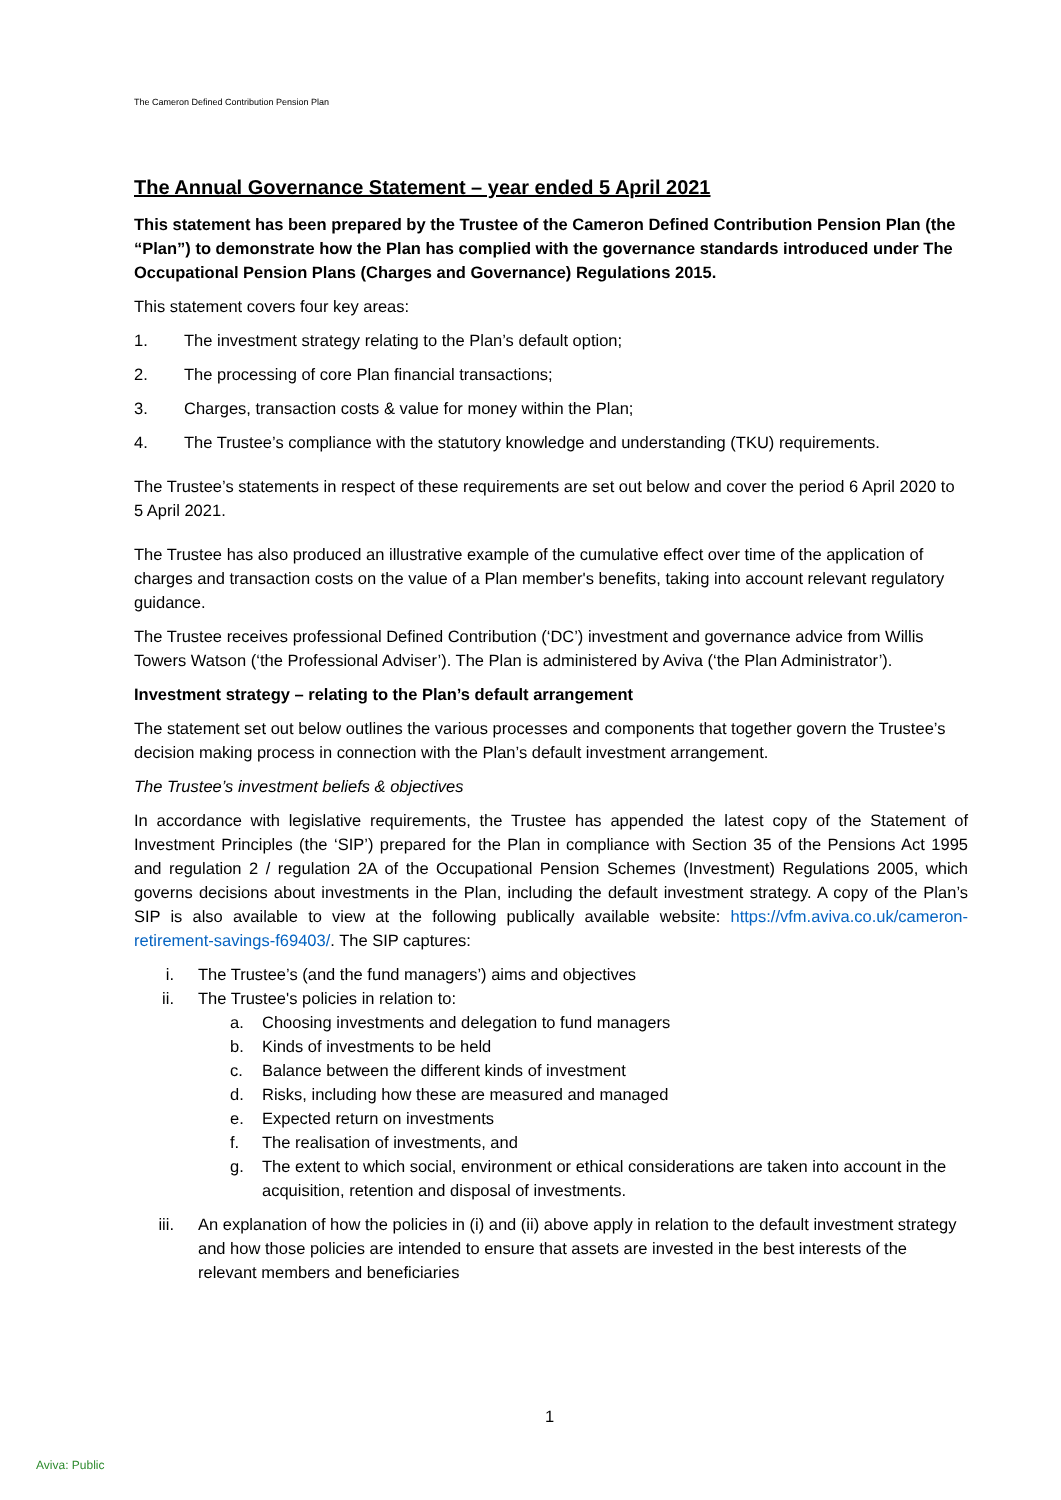The Cameron Defined Contribution Pension Plan
The Annual Governance Statement – year ended 5 April 2021
This statement has been prepared by the Trustee of the Cameron Defined Contribution Pension Plan (the “Plan”) to demonstrate how the Plan has complied with the governance standards introduced under The Occupational Pension Plans (Charges and Governance) Regulations 2015.
This statement covers four key areas:
1. The investment strategy relating to the Plan’s default option;
2. The processing of core Plan financial transactions;
3. Charges, transaction costs & value for money within the Plan;
4. The Trustee’s compliance with the statutory knowledge and understanding (TKU) requirements.
The Trustee’s statements in respect of these requirements are set out below and cover the period 6 April 2020 to 5 April 2021.
The Trustee has also produced an illustrative example of the cumulative effect over time of the application of charges and transaction costs on the value of a Plan member's benefits, taking into account relevant regulatory guidance.
The Trustee receives professional Defined Contribution (‘DC’) investment and governance advice from Willis Towers Watson (‘the Professional Adviser’). The Plan is administered by Aviva (‘the Plan Administrator’).
Investment strategy – relating to the Plan’s default arrangement
The statement set out below outlines the various processes and components that together govern the Trustee’s decision making process in connection with the Plan’s default investment arrangement.
The Trustee’s investment beliefs & objectives
In accordance with legislative requirements, the Trustee has appended the latest copy of the Statement of Investment Principles (the ‘SIP’) prepared for the Plan in compliance with Section 35 of the Pensions Act 1995 and regulation 2 / regulation 2A of the Occupational Pension Schemes (Investment) Regulations 2005, which governs decisions about investments in the Plan, including the default investment strategy. A copy of the Plan’s SIP is also available to view at the following publically available website: https://vfm.aviva.co.uk/cameron-retirement-savings-f69403/. The SIP captures:
i. The Trustee’s (and the fund managers’) aims and objectives
ii. The Trustee's policies in relation to:
a. Choosing investments and delegation to fund managers
b. Kinds of investments to be held
c. Balance between the different kinds of investment
d. Risks, including how these are measured and managed
e. Expected return on investments
f. The realisation of investments, and
g. The extent to which social, environment or ethical considerations are taken into account in the acquisition, retention and disposal of investments.
iii. An explanation of how the policies in (i) and (ii) above apply in relation to the default investment strategy and how those policies are intended to ensure that assets are invested in the best interests of the relevant members and beneficiaries
1
Aviva: Public